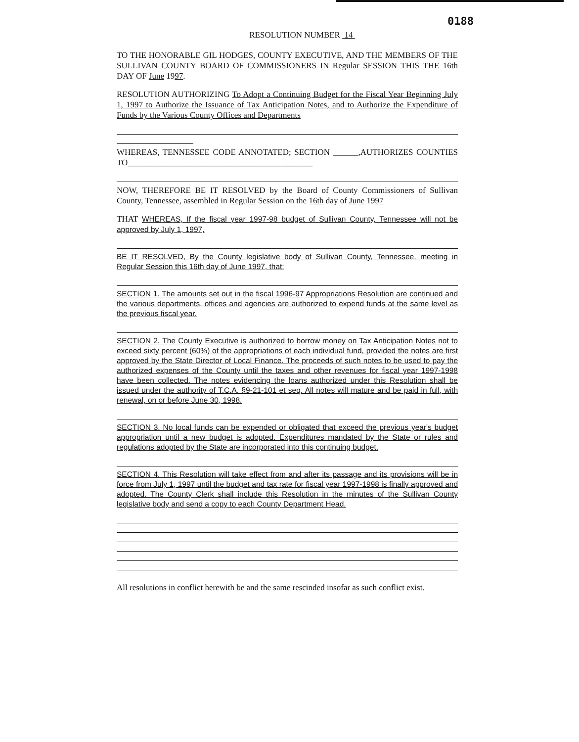0188
RESOLUTION NUMBER 14
TO THE HONORABLE GIL HODGES, COUNTY EXECUTIVE, AND THE MEMBERS OF THE SULLIVAN COUNTY BOARD OF COMMISSIONERS IN Regular SESSION THIS THE 16th DAY OF June 1997.
RESOLUTION AUTHORIZING To Adopt a Continuing Budget for the Fiscal Year Beginning July 1, 1997 to Authorize the Issuance of Tax Anticipation Notes, and to Authorize the Expenditure of Funds by the Various County Offices and Departments
WHEREAS, TENNESSEE CODE ANNOTATED; SECTION ______,AUTHORIZES COUNTIES TO____________________________________________
NOW, THEREFORE BE IT RESOLVED by the Board of County Commissioners of Sullivan County, Tennessee, assembled in Regular Session on the 16th day of June 1997
THAT WHEREAS, If the fiscal year 1997-98 budget of Sullivan County, Tennessee will not be approved by July 1, 1997,
BE IT RESOLVED, By the County legislative body of Sullivan County, Tennessee, meeting in Regular Session this 16th day of June 1997, that:
SECTION 1. The amounts set out in the fiscal 1996-97 Appropriations Resolution are continued and the various departments, offices and agencies are authorized to expend funds at the same level as the previous fiscal year.
SECTION 2. The County Executive is authorized to borrow money on Tax Anticipation Notes not to exceed sixty percent (60%) of the appropriations of each individual fund, provided the notes are first approved by the State Director of Local Finance. The proceeds of such notes to be used to pay the authorized expenses of the County until the taxes and other revenues for fiscal year 1997-1998 have been collected. The notes evidencing the loans authorized under this Resolution shall be issued under the authority of T.C.A. §9-21-101 et seq. All notes will mature and be paid in full, with renewal, on or before June 30, 1998.
SECTION 3. No local funds can be expended or obligated that exceed the previous year's budget appropriation until a new budget is adopted. Expenditures mandated by the State or rules and regulations adopted by the State are incorporated into this continuing budget.
SECTION 4. This Resolution will take effect from and after its passage and its provisions will be in force from July 1, 1997 until the budget and tax rate for fiscal year 1997-1998 is finally approved and adopted. The County Clerk shall include this Resolution in the minutes of the Sullivan County legislative body and send a copy to each County Department Head.
All resolutions in conflict herewith be and the same rescinded insofar as such conflict exist.